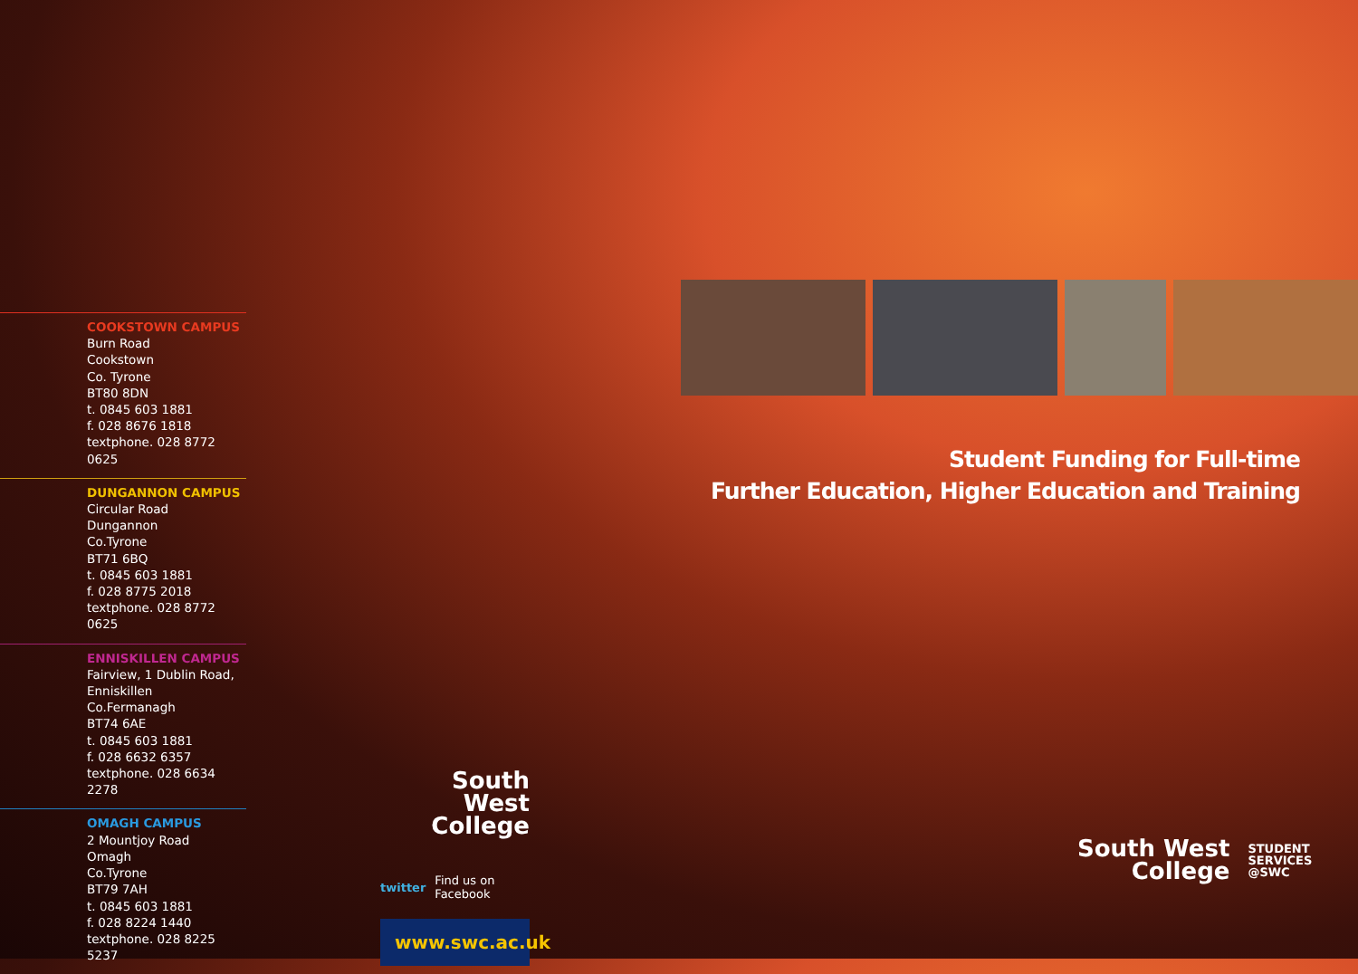COOKSTOWN CAMPUS
Burn Road
Cookstown
Co. Tyrone
BT80 8DN
t. 0845 603 1881
f. 028 8676 1818
textphone. 028 8772 0625
DUNGANNON CAMPUS
Circular Road
Dungannon
Co.Tyrone
BT71 6BQ
t. 0845 603 1881
f. 028 8775 2018
textphone. 028 8772 0625
ENNISKILLEN CAMPUS
Fairview, 1 Dublin Road,
Enniskillen
Co.Fermanagh
BT74 6AE
t. 0845 603 1881
f. 028 6632 6357
textphone. 028 6634 2278
OMAGH CAMPUS
2 Mountjoy Road
Omagh
Co.Tyrone
BT79 7AH
t. 0845 603 1881
f. 028 8224 1440
textphone. 028 8225 5237
Student Funding for Full-time
Further Education, Higher Education and Training
South West
College
twitter Find us on
Facebook
www.swc.ac.uk
South West
College
STUDENT
SERVICES
@SWC